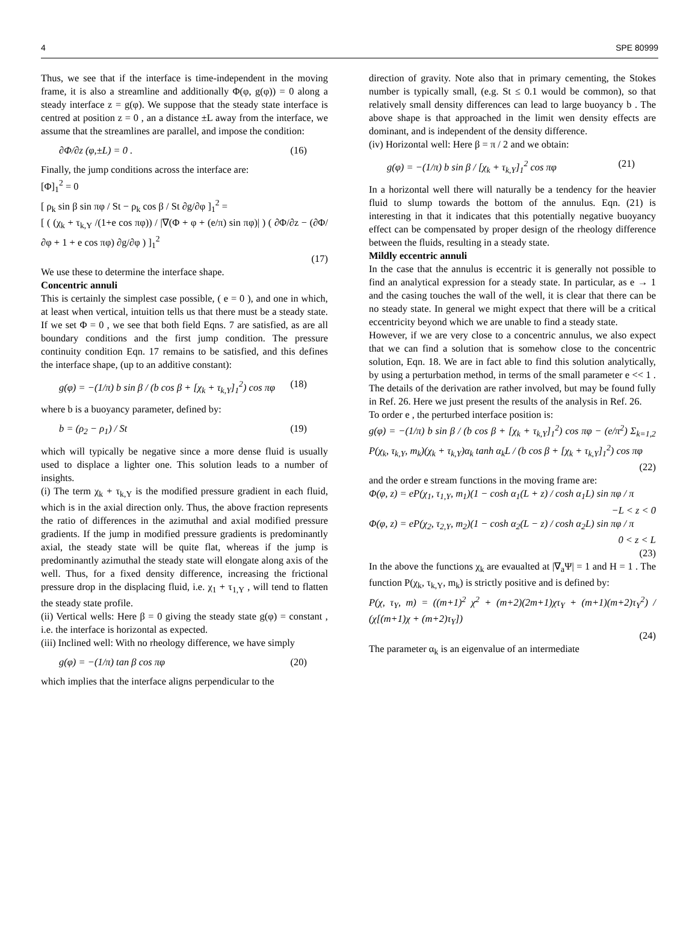4 SPE 80999
Thus, we see that if the interface is time-independent in the moving frame, it is also a streamline and additionally Φ(φ, g(φ)) = 0 along a steady interface z = g(φ). We suppose that the steady state interface is centred at position z = 0 , an a distance ±L away from the interface, we assume that the streamlines are parallel, and impose the condition:
∂Φ/∂z (φ,±L) = 0 . (16)
Finally, the jump conditions across the interface are:
[Φ]<sub>1</sub><sup>2</sup> = 0
[ ρ<sub>k</sub> sin β sin πφ / St − ρ<sub>k</sub> cos β / St ∂g/∂φ ]<sub>1</sub><sup>2</sup> =
[ ( (χ<sub>k</sub> + τ<sub>k,Y</sub> /(1+e cos πφ)) / |∇(Φ + φ + (e/π) sin πφ)| ) ( ∂Φ/∂z − (∂Φ/∂φ + 1 + e cos πφ) ∂g/∂φ ) ]<sub>1</sub><sup>2</sup>
(17)
We use these to determine the interface shape.
Concentric annuli
This is certainly the simplest case possible, ( e = 0 ), and one in which, at least when vertical, intuition tells us that there must be a steady state. If we set Φ = 0 , we see that both field Eqns. 7 are satisfied, as are all boundary conditions and the first jump condition. The pressure continuity condition Eqn. 17 remains to be satisfied, and this defines the interface shape, (up to an additive constant):
g(φ) = −(1/π) b sin β / (b cos β + [χ<sub>k</sub> + τ<sub>k,Y</sub>]<sub>1</sub><sup>2</sup>) cos πφ (18)
where b is a buoyancy parameter, defined by:
b = (ρ<sub>2</sub> − ρ<sub>1</sub>) / St (19)
which will typically be negative since a more dense fluid is usually used to displace a lighter one. This solution leads to a number of insights.
(i) The term χ<sub>k</sub> + τ<sub>k,Y</sub> is the modified pressure gradient in each fluid, which is in the axial direction only. Thus, the above fraction represents the ratio of differences in the azimuthal and axial modified pressure gradients. If the jump in modified pressure gradients is predominantly axial, the steady state will be quite flat, whereas if the jump is predominantly azimuthal the steady state will elongate along axis of the well. Thus, for a fixed density difference, increasing the frictional pressure drop in the displacing fluid, i.e. χ<sub>1</sub> + τ<sub>1,Y</sub> , will tend to flatten the steady state profile.
(ii) Vertical wells: Here β = 0 giving the steady state g(φ) = constant , i.e. the interface is horizontal as expected.
(iii) Inclined well: With no rheology difference, we have simply
g(φ) = −(1/π) tan β cos πφ (20)
which implies that the interface aligns perpendicular to the
direction of gravity. Note also that in primary cementing, the Stokes number is typically small, (e.g. St ≤ 0.1 would be common), so that relatively small density differences can lead to large buoyancy b . The above shape is that approached in the limit wen density effects are dominant, and is independent of the density difference.
(iv) Horizontal well: Here β = π / 2 and we obtain:
g(φ) = −(1/π) b sin β / [χ<sub>k</sub> + τ<sub>k,Y</sub>]<sub>1</sub><sup>2</sup> cos πφ (21)
In a horizontal well there will naturally be a tendency for the heavier fluid to slump towards the bottom of the annulus. Eqn. (21) is interesting in that it indicates that this potentially negative buoyancy effect can be compensated by proper design of the rheology difference between the fluids, resulting in a steady state.
Mildly eccentric annuli
In the case that the annulus is eccentric it is generally not possible to find an analytical expression for a steady state. In particular, as e → 1 and the casing touches the wall of the well, it is clear that there can be no steady state. In general we might expect that there will be a critical eccentricity beyond which we are unable to find a steady state.
However, if we are very close to a concentric annulus, we also expect that we can find a solution that is somehow close to the concentric solution, Eqn. 18. We are in fact able to find this solution analytically, by using a perturbation method, in terms of the small parameter e << 1 . The details of the derivation are rather involved, but may be found fully in Ref. 26. Here we just present the results of the analysis in Ref. 26.
To order e , the perturbed interface position is:
g(φ) = −(1/π) b sin β / (b cos β + [χ<sub>k</sub> + τ<sub>k,Y</sub>]<sub>1</sub><sup>2</sup>) cos πφ − (e/π<sup>2</sup>) Σ<sub>k=1,2</sub> P(χ<sub>k</sub>, τ<sub>k,Y</sub>, m<sub>k</sub>)(χ<sub>k</sub> + τ<sub>k,Y</sub>)α<sub>k</sub> tanh α<sub>k</sub>L / (b cos β + [χ<sub>k</sub> + τ<sub>k,Y</sub>]<sub>1</sub><sup>2</sup>) cos πφ
(22)
and the order e stream functions in the moving frame are:
Φ(φ, z) = eP(χ<sub>1</sub>, τ<sub>1,Y</sub>, m<sub>1</sub>)(1 − cosh α<sub>1</sub>(L + z) / cosh α<sub>1</sub>L) sin πφ / π
−L < z < 0
Φ(φ, z) = eP(χ<sub>2</sub>, τ<sub>2,Y</sub>, m<sub>2</sub>)(1 − cosh α<sub>2</sub>(L − z) / cosh α<sub>2</sub>L) sin πφ / π
0 < z < L
(23)
In the above the functions χ<sub>k</sub> are evaualted at |∇<sub>a</sub>Ψ| = 1 and H = 1 . The function P(χ<sub>k</sub>, τ<sub>k,Y</sub>, m<sub>k</sub>) is strictly positive and is defined by:
P(χ, τ<sub>Y</sub>, m) = ((m+1)<sup>2</sup> χ<sup>2</sup> + (m+2)(2m+1)χτ<sub>Y</sub> + (m+1)(m+2)τ<sub>Y</sub><sup>2</sup>) / (χ[(m+1)χ + (m+2)τ<sub>Y</sub>])
(24)
The parameter α<sub>k</sub> is an eigenvalue of an intermediate